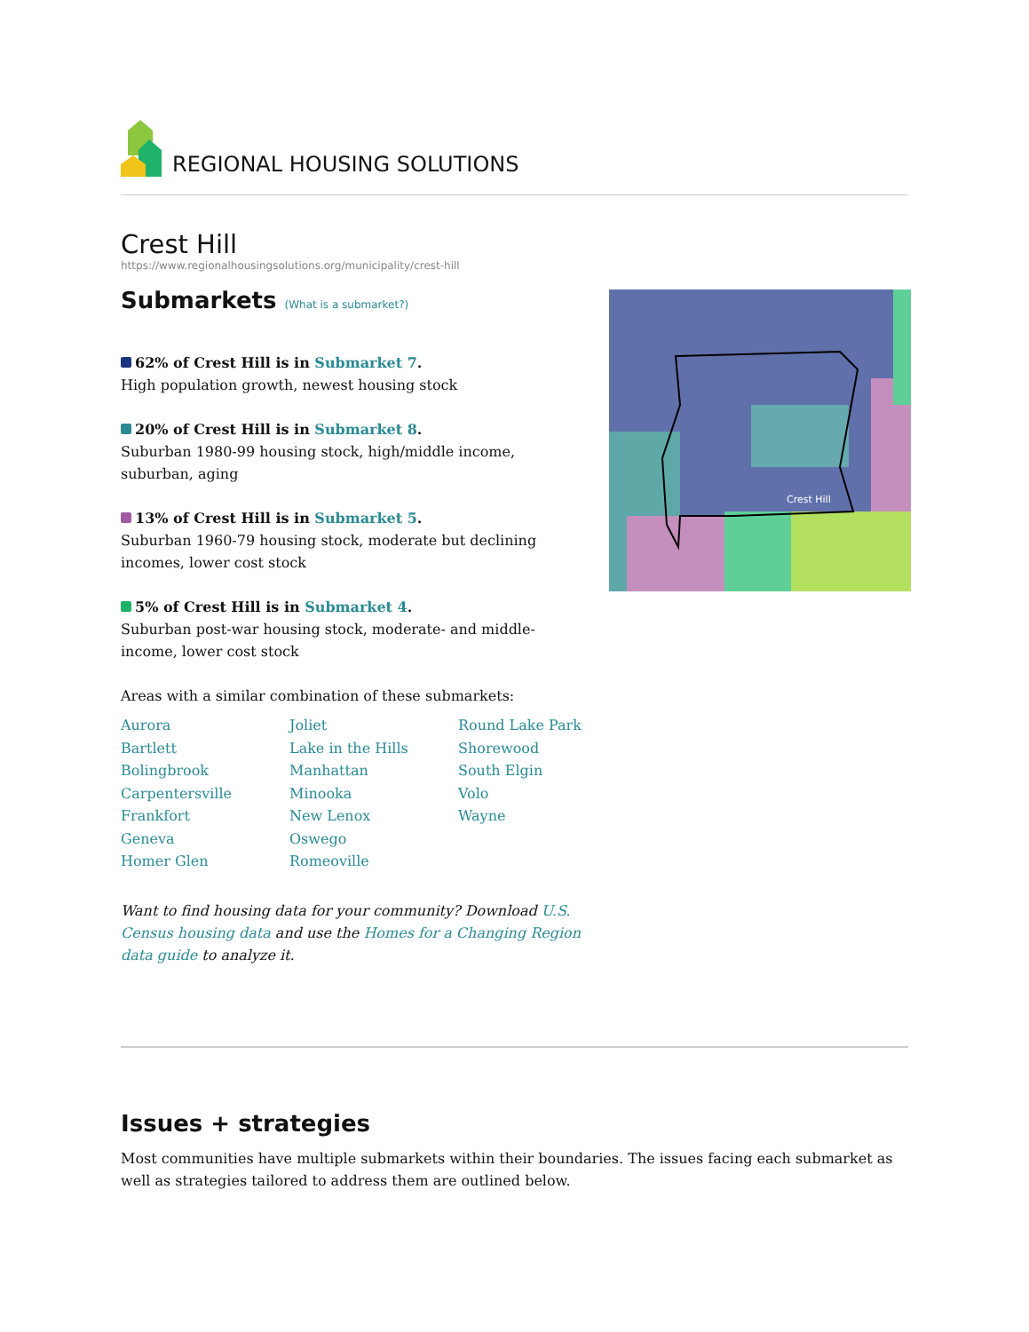REGIONAL HOUSING SOLUTIONS
Crest Hill
https://www.regionalhousingsolutions.org/municipality/crest-hill
Submarkets (What is a submarket?)
62% of Crest Hill is in Submarket 7.
High population growth, newest housing stock
20% of Crest Hill is in Submarket 8.
Suburban 1980-99 housing stock, high/middle income, suburban, aging
13% of Crest Hill is in Submarket 5.
Suburban 1960-79 housing stock, moderate but declining incomes, lower cost stock
5% of Crest Hill is in Submarket 4.
Suburban post-war housing stock, moderate- and middle-income, lower cost stock
Areas with a similar combination of these submarkets:
Aurora
Bartlett
Bolingbrook
Carpentersville
Frankfort
Geneva
Homer Glen
Joliet
Lake in the Hills
Manhattan
Minooka
New Lenox
Oswego
Romeoville
Round Lake Park
Shorewood
South Elgin
Volo
Wayne
Want to find housing data for your community? Download U.S. Census housing data and use the Homes for a Changing Region data guide to analyze it.
Crest Hill
Issues + strategies
Most communities have multiple submarkets within their boundaries. The issues facing each submarket as well as strategies tailored to address them are outlined below.